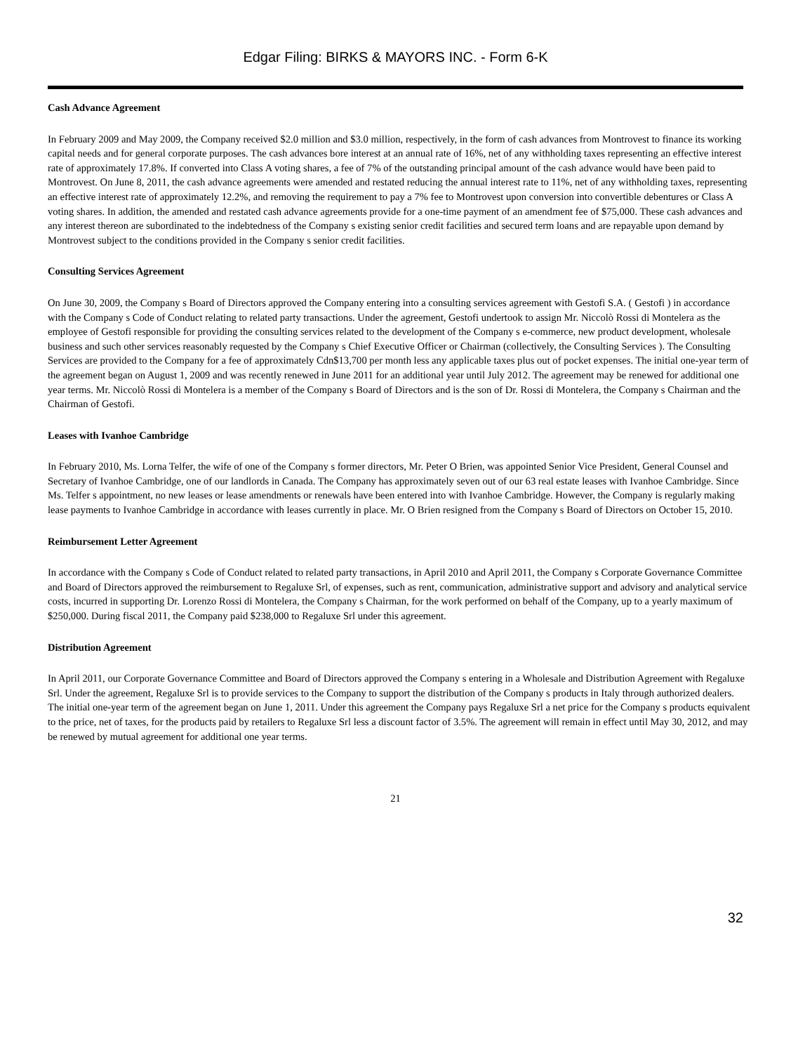Edgar Filing: BIRKS & MAYORS INC. - Form 6-K
Cash Advance Agreement
In February 2009 and May 2009, the Company received $2.0 million and $3.0 million, respectively, in the form of cash advances from Montrovest to finance its working capital needs and for general corporate purposes. The cash advances bore interest at an annual rate of 16%, net of any withholding taxes representing an effective interest rate of approximately 17.8%. If converted into Class A voting shares, a fee of 7% of the outstanding principal amount of the cash advance would have been paid to Montrovest. On June 8, 2011, the cash advance agreements were amended and restated reducing the annual interest rate to 11%, net of any withholding taxes, representing an effective interest rate of approximately 12.2%, and removing the requirement to pay a 7% fee to Montrovest upon conversion into convertible debentures or Class A voting shares. In addition, the amended and restated cash advance agreements provide for a one-time payment of an amendment fee of $75,000. These cash advances and any interest thereon are subordinated to the indebtedness of the Company s existing senior credit facilities and secured term loans and are repayable upon demand by Montrovest subject to the conditions provided in the Company s senior credit facilities.
Consulting Services Agreement
On June 30, 2009, the Company s Board of Directors approved the Company entering into a consulting services agreement with Gestofi S.A. ( Gestofi ) in accordance with the Company s Code of Conduct relating to related party transactions. Under the agreement, Gestofi undertook to assign Mr. Niccolò Rossi di Montelera as the employee of Gestofi responsible for providing the consulting services related to the development of the Company s e-commerce, new product development, wholesale business and such other services reasonably requested by the Company s Chief Executive Officer or Chairman (collectively, the Consulting Services ). The Consulting Services are provided to the Company for a fee of approximately Cdn$13,700 per month less any applicable taxes plus out of pocket expenses. The initial one-year term of the agreement began on August 1, 2009 and was recently renewed in June 2011 for an additional year until July 2012. The agreement may be renewed for additional one year terms. Mr. Niccolò Rossi di Montelera is a member of the Company s Board of Directors and is the son of Dr. Rossi di Montelera, the Company s Chairman and the Chairman of Gestofi.
Leases with Ivanhoe Cambridge
In February 2010, Ms. Lorna Telfer, the wife of one of the Company s former directors, Mr. Peter O Brien, was appointed Senior Vice President, General Counsel and Secretary of Ivanhoe Cambridge, one of our landlords in Canada. The Company has approximately seven out of our 63 real estate leases with Ivanhoe Cambridge. Since Ms. Telfer s appointment, no new leases or lease amendments or renewals have been entered into with Ivanhoe Cambridge. However, the Company is regularly making lease payments to Ivanhoe Cambridge in accordance with leases currently in place. Mr. O Brien resigned from the Company s Board of Directors on October 15, 2010.
Reimbursement Letter Agreement
In accordance with the Company s Code of Conduct related to related party transactions, in April 2010 and April 2011, the Company s Corporate Governance Committee and Board of Directors approved the reimbursement to Regaluxe Srl, of expenses, such as rent, communication, administrative support and advisory and analytical service costs, incurred in supporting Dr. Lorenzo Rossi di Montelera, the Company s Chairman, for the work performed on behalf of the Company, up to a yearly maximum of $250,000. During fiscal 2011, the Company paid $238,000 to Regaluxe Srl under this agreement.
Distribution Agreement
In April 2011, our Corporate Governance Committee and Board of Directors approved the Company s entering in a Wholesale and Distribution Agreement with Regaluxe Srl. Under the agreement, Regaluxe Srl is to provide services to the Company to support the distribution of the Company s products in Italy through authorized dealers. The initial one-year term of the agreement began on June 1, 2011. Under this agreement the Company pays Regaluxe Srl a net price for the Company s products equivalent to the price, net of taxes, for the products paid by retailers to Regaluxe Srl less a discount factor of 3.5%. The agreement will remain in effect until May 30, 2012, and may be renewed by mutual agreement for additional one year terms.
21
32